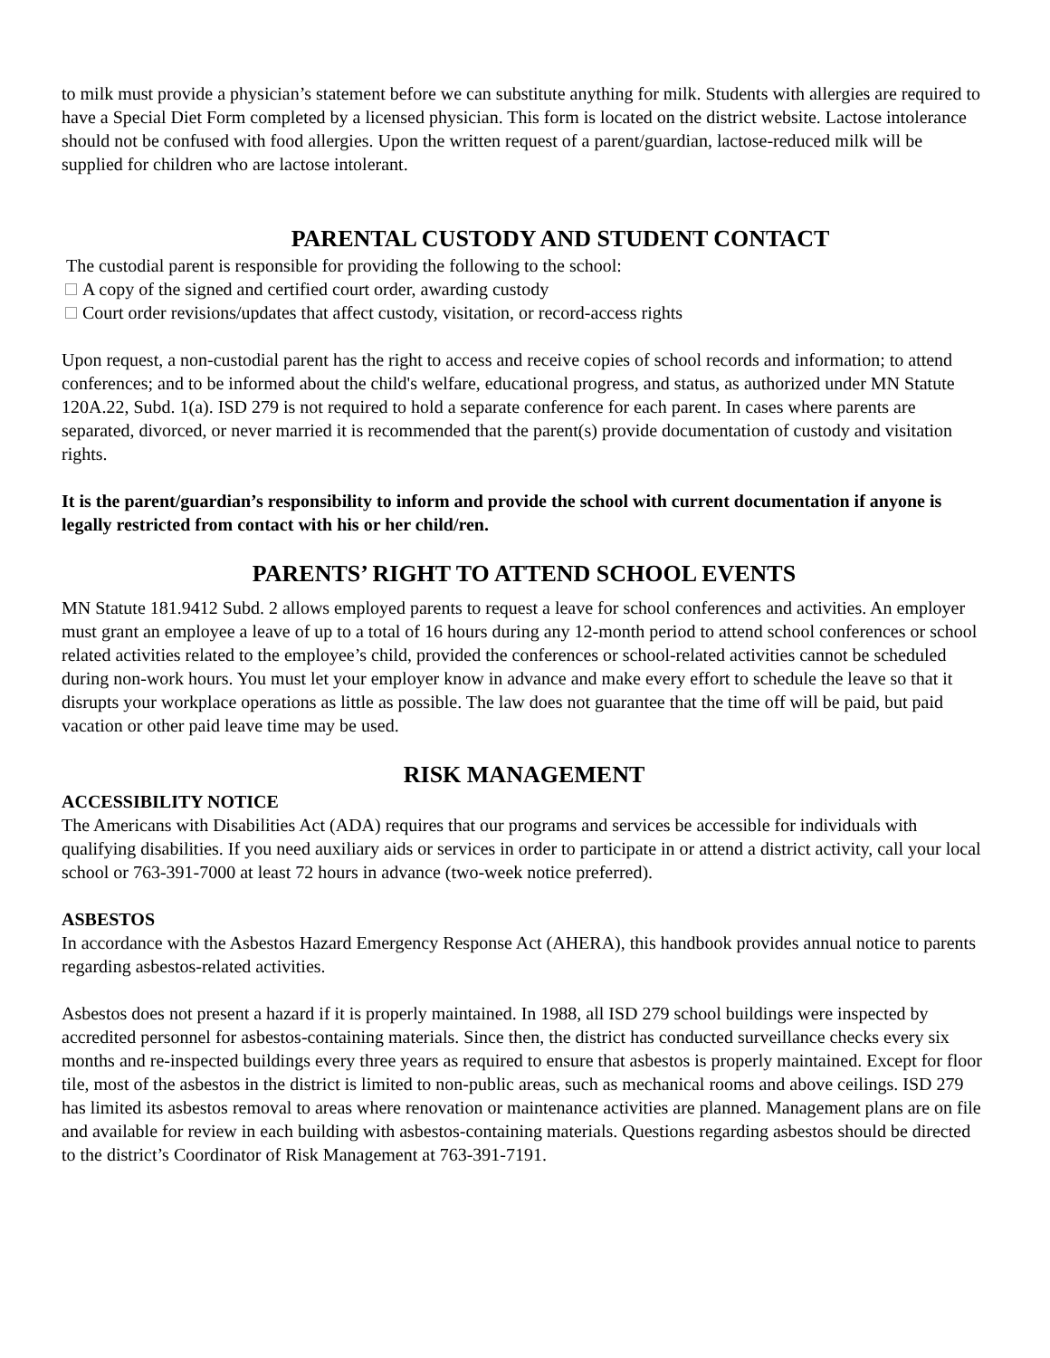to milk must provide a physician’s statement before we can substitute anything for milk. Students with allergies are required to have a Special Diet Form completed by a licensed physician. This form is located on the district website. Lactose intolerance should not be confused with food allergies. Upon the written request of a parent/guardian, lactose-reduced milk will be supplied for children who are lactose intolerant.
PARENTAL CUSTODY AND STUDENT CONTACT
The custodial parent is responsible for providing the following to the school:
A copy of the signed and certified court order, awarding custody
Court order revisions/updates that affect custody, visitation, or record-access rights
Upon request, a non-custodial parent has the right to access and receive copies of school records and information; to attend conferences; and to be informed about the child's welfare, educational progress, and status, as authorized under MN Statute 120A.22, Subd. 1(a). ISD 279 is not required to hold a separate conference for each parent. In cases where parents are separated, divorced, or never married it is recommended that the parent(s) provide documentation of custody and visitation rights.
It is the parent/guardian’s responsibility to inform and provide the school with current documentation if anyone is legally restricted from contact with his or her child/ren.
PARENTS’ RIGHT TO ATTEND SCHOOL EVENTS
MN Statute 181.9412 Subd. 2 allows employed parents to request a leave for school conferences and activities. An employer must grant an employee a leave of up to a total of 16 hours during any 12-month period to attend school conferences or school related activities related to the employee’s child, provided the conferences or school-related activities cannot be scheduled during non-work hours. You must let your employer know in advance and make every effort to schedule the leave so that it disrupts your workplace operations as little as possible. The law does not guarantee that the time off will be paid, but paid vacation or other paid leave time may be used.
RISK MANAGEMENT
ACCESSIBILITY NOTICE
The Americans with Disabilities Act (ADA) requires that our programs and services be accessible for individuals with qualifying disabilities. If you need auxiliary aids or services in order to participate in or attend a district activity, call your local school or 763-391-7000 at least 72 hours in advance (two-week notice preferred).
ASBESTOS
In accordance with the Asbestos Hazard Emergency Response Act (AHERA), this handbook provides annual notice to parents regarding asbestos-related activities.
Asbestos does not present a hazard if it is properly maintained. In 1988, all ISD 279 school buildings were inspected by accredited personnel for asbestos-containing materials. Since then, the district has conducted surveillance checks every six months and re-inspected buildings every three years as required to ensure that asbestos is properly maintained. Except for floor tile, most of the asbestos in the district is limited to non-public areas, such as mechanical rooms and above ceilings. ISD 279 has limited its asbestos removal to areas where renovation or maintenance activities are planned. Management plans are on file and available for review in each building with asbestos-containing materials. Questions regarding asbestos should be directed to the district’s Coordinator of Risk Management at 763-391-7191.